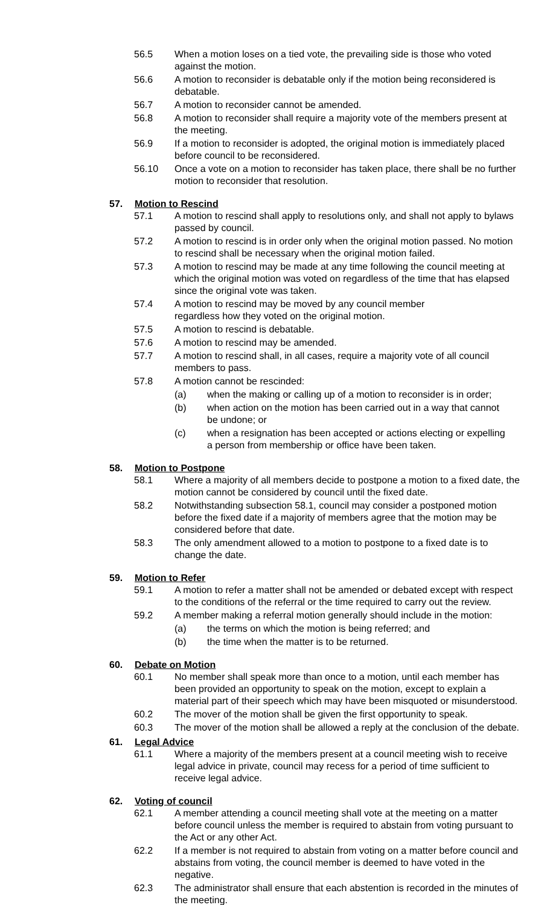56.5 When a motion loses on a tied vote, the prevailing side is those who voted against the motion.
56.6 A motion to reconsider is debatable only if the motion being reconsidered is debatable.
56.7 A motion to reconsider cannot be amended.
56.8 A motion to reconsider shall require a majority vote of the members present at the meeting.
56.9 If a motion to reconsider is adopted, the original motion is immediately placed before council to be reconsidered.
56.10 Once a vote on a motion to reconsider has taken place, there shall be no further motion to reconsider that resolution.
57. Motion to Rescind
57.1 A motion to rescind shall apply to resolutions only, and shall not apply to bylaws passed by council.
57.2 A motion to rescind is in order only when the original motion passed. No motion to rescind shall be necessary when the original motion failed.
57.3 A motion to rescind may be made at any time following the council meeting at which the original motion was voted on regardless of the time that has elapsed since the original vote was taken.
57.4 A motion to rescind may be moved by any council member
regardless how they voted on the original motion.
57.5 A motion to rescind is debatable.
57.6 A motion to rescind may be amended.
57.7 A motion to rescind shall, in all cases, require a majority vote of all council members to pass.
57.8 A motion cannot be rescinded:
(a) when the making or calling up of a motion to reconsider is in order;
(b) when action on the motion has been carried out in a way that cannot be undone; or
(c) when a resignation has been accepted or actions electing or expelling a person from membership or office have been taken.
58. Motion to Postpone
58.1 Where a majority of all members decide to postpone a motion to a fixed date, the motion cannot be considered by council until the fixed date.
58.2 Notwithstanding subsection 58.1, council may consider a postponed motion before the fixed date if a majority of members agree that the motion may be considered before that date.
58.3 The only amendment allowed to a motion to postpone to a fixed date is to change the date.
59. Motion to Refer
59.1 A motion to refer a matter shall not be amended or debated except with respect to the conditions of the referral or the time required to carry out the review.
59.2 A member making a referral motion generally should include in the motion:
(a) the terms on which the motion is being referred; and
(b) the time when the matter is to be returned.
60. Debate on Motion
60.1 No member shall speak more than once to a motion, until each member has been provided an opportunity to speak on the motion, except to explain a material part of their speech which may have been misquoted or misunderstood.
60.2 The mover of the motion shall be given the first opportunity to speak.
60.3 The mover of the motion shall be allowed a reply at the conclusion of the debate.
61. Legal Advice
61.1 Where a majority of the members present at a council meeting wish to receive legal advice in private, council may recess for a period of time sufficient to receive legal advice.
62. Voting of council
62.1 A member attending a council meeting shall vote at the meeting on a matter before council unless the member is required to abstain from voting pursuant to the Act or any other Act.
62.2 If a member is not required to abstain from voting on a matter before council and abstains from voting, the council member is deemed to have voted in the negative.
62.3 The administrator shall ensure that each abstention is recorded in the minutes of the meeting.